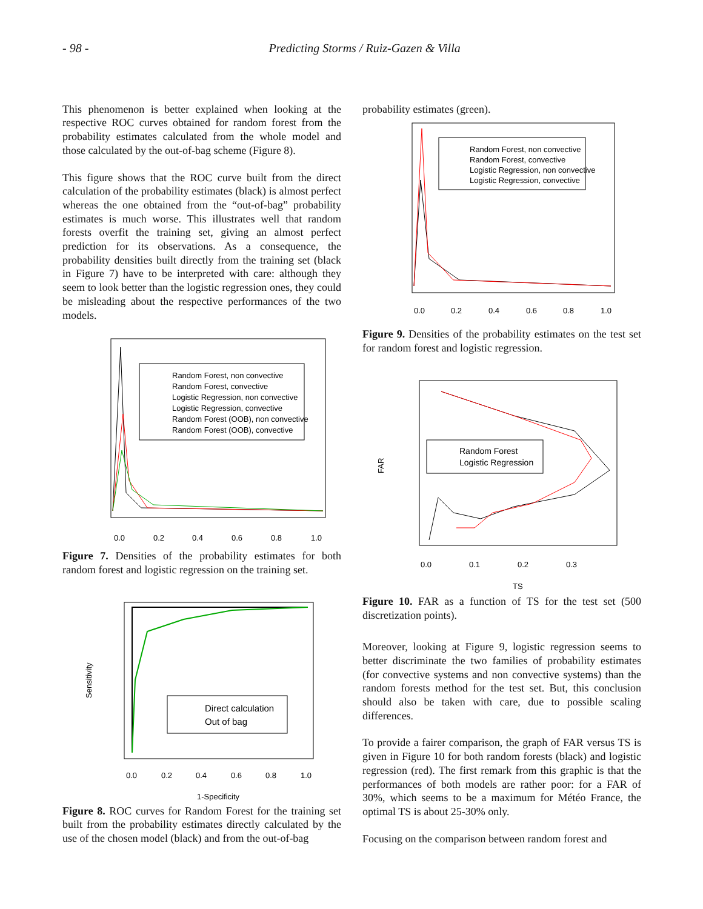- 98 - Predicting Storms / Ruiz-Gazen & Villa
This phenomenon is better explained when looking at the respective ROC curves obtained for random forest from the probability estimates calculated from the whole model and those calculated by the out-of-bag scheme (Figure 8).
This figure shows that the ROC curve built from the direct calculation of the probability estimates (black) is almost perfect whereas the one obtained from the “out-of-bag” probability estimates is much worse. This illustrates well that random forests overfit the training set, giving an almost perfect prediction for its observations. As a consequence, the probability densities built directly from the training set (black in Figure 7) have to be interpreted with care: although they seem to look better than the logistic regression ones, they could be misleading about the respective performances of the two models.
Random Forest, non convective
Random Forest, convective
Logistic Regression, non convective
Logistic Regression, convective
Random Forest (OOB), non convective
Random Forest (OOB), convective
0.0
0.2
0.4
0.6
0.8
1.0
Figure 7. Densities of the probability estimates for both random forest and logistic regression on the training set.
Direct calculation
Out of bag
0.0
0.2
0.4
0.6
0.8
1.0
1-Specificity
Sensitivity
Figure 8. ROC curves for Random Forest for the training set built from the probability estimates directly calculated by the use of the chosen model (black) and from the out-of-bag
probability estimates (green).
Random Forest, non convective
Random Forest, convective
Logistic Regression, non convective
Logistic Regression, convective
0.0
0.2
0.4
0.6
0.8
1.0
Figure 9. Densities of the probability estimates on the test set for random forest and logistic regression.
Random Forest
Logistic Regression
0.0
0.1
0.2
0.3
TS
FAR
Figure 10. FAR as a function of TS for the test set (500 discretization points).
Moreover, looking at Figure 9, logistic regression seems to better discriminate the two families of probability estimates (for convective systems and non convective systems) than the random forests method for the test set. But, this conclusion should also be taken with care, due to possible scaling differences.
To provide a fairer comparison, the graph of FAR versus TS is given in Figure 10 for both random forests (black) and logistic regression (red). The first remark from this graphic is that the performances of both models are rather poor: for a FAR of 30%, which seems to be a maximum for Météo France, the optimal TS is about 25-30% only.
Focusing on the comparison between random forest and